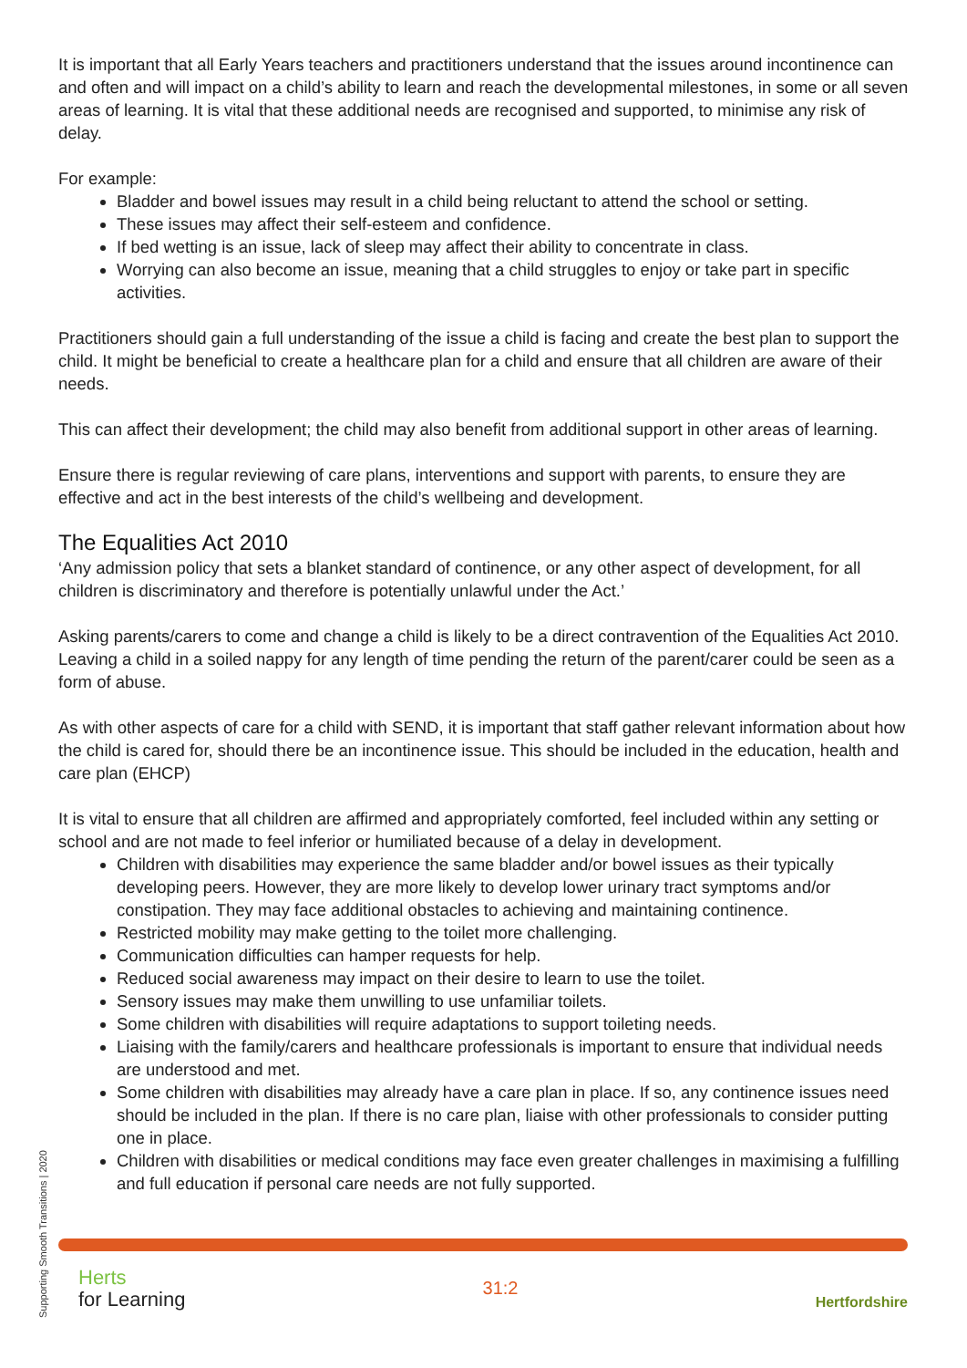It is important that all Early Years teachers and practitioners understand that the issues around incontinence can and often and will impact on a child’s ability to learn and reach the developmental milestones, in some or all seven areas of learning. It is vital that these additional needs are recognised and supported, to minimise any risk of delay.
For example:
Bladder and bowel issues may result in a child being reluctant to attend the school or setting.
These issues may affect their self-esteem and confidence.
If bed wetting is an issue, lack of sleep may affect their ability to concentrate in class.
Worrying can also become an issue, meaning that a child struggles to enjoy or take part in specific activities.
Practitioners should gain a full understanding of the issue a child is facing and create the best plan to support the child. It might be beneficial to create a healthcare plan for a child and ensure that all children are aware of their needs.
This can affect their development; the child may also benefit from additional support in other areas of learning.
Ensure there is regular reviewing of care plans, interventions and support with parents, to ensure they are effective and act in the best interests of the child’s wellbeing and development.
The Equalities Act 2010
‘Any admission policy that sets a blanket standard of continence, or any other aspect of development, for all children is discriminatory and therefore is potentially unlawful under the Act.’
Asking parents/carers to come and change a child is likely to be a direct contravention of the Equalities Act 2010. Leaving a child in a soiled nappy for any length of time pending the return of the parent/carer could be seen as a form of abuse.
As with other aspects of care for a child with SEND, it is important that staff gather relevant information about how the child is cared for, should there be an incontinence issue. This should be included in the education, health and care plan (EHCP)
It is vital to ensure that all children are affirmed and appropriately comforted, feel included within any setting or school and are not made to feel inferior or humiliated because of a delay in development.
Children with disabilities may experience the same bladder and/or bowel issues as their typically developing peers. However, they are more likely to develop lower urinary tract symptoms and/or constipation. They may face additional obstacles to achieving and maintaining continence.
Restricted mobility may make getting to the toilet more challenging.
Communication difficulties can hamper requests for help.
Reduced social awareness may impact on their desire to learn to use the toilet.
Sensory issues may make them unwilling to use unfamiliar toilets.
Some children with disabilities will require adaptations to support toileting needs.
Liaising with the family/carers and healthcare professionals is important to ensure that individual needs are understood and met.
Some children with disabilities may already have a care plan in place. If so, any continence issues need should be included in the plan. If there is no care plan, liaise with other professionals to consider putting one in place.
Children with disabilities or medical conditions may face even greater challenges in maximising a fulfilling and full education if personal care needs are not fully supported.
Supporting Smooth Transitions | 2020
Herts
for Learning
31:2
Hertfordshire